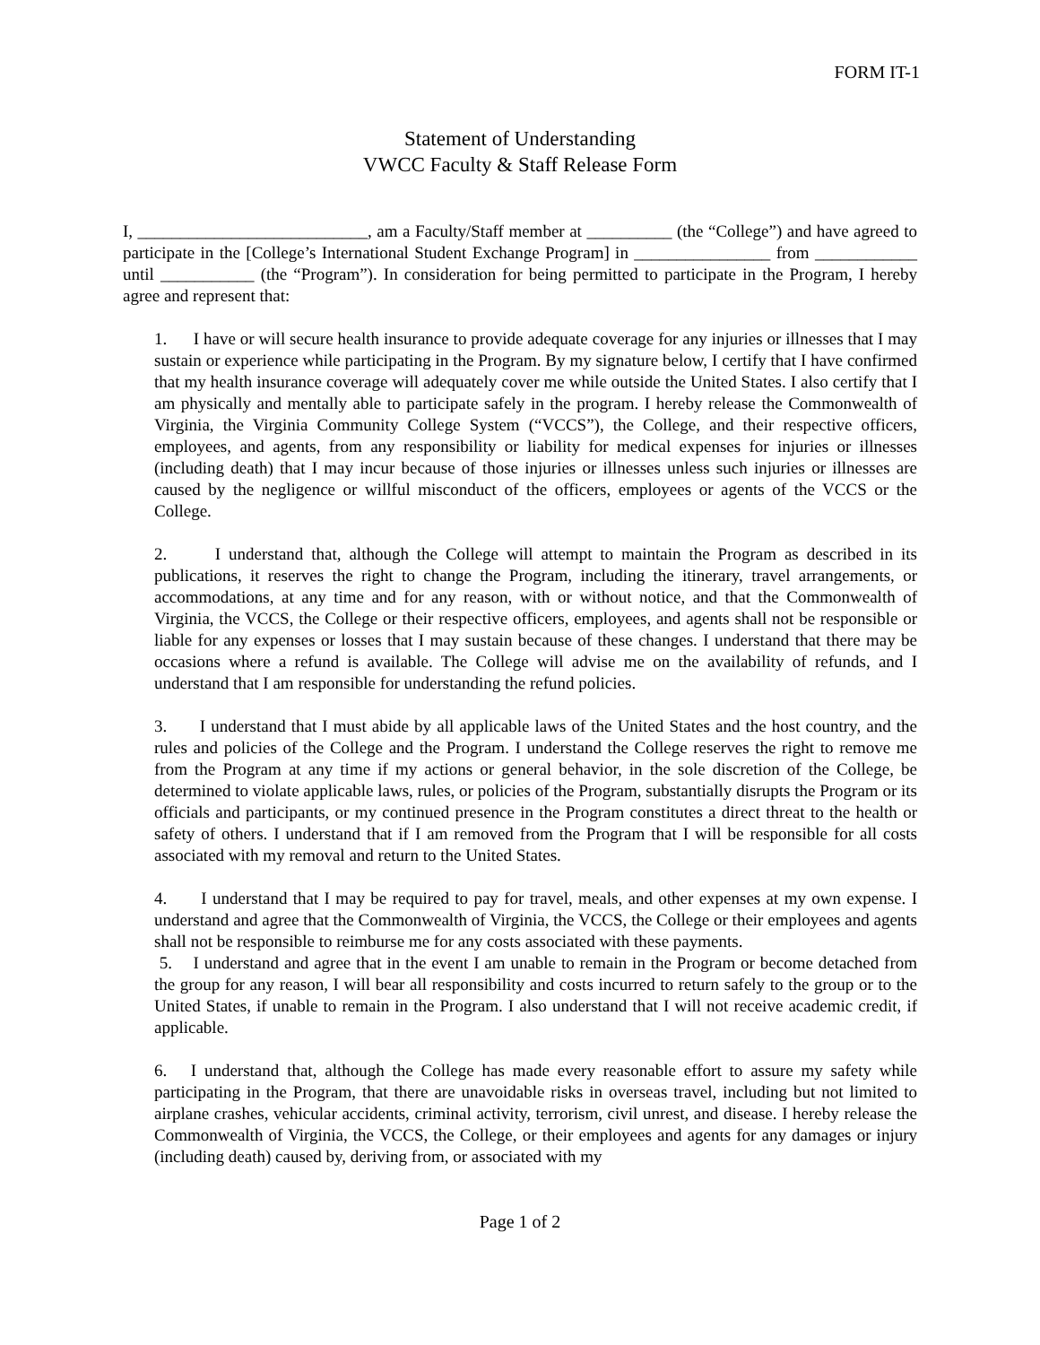FORM IT-1
Statement of Understanding
VWCC Faculty & Staff Release Form
I, ___________________________, am a Faculty/Staff member at __________ (the “College”) and have agreed to participate in the [College’s International Student Exchange Program] in ________________ from ____________ until ___________ (the “Program”). In consideration for being permitted to participate in the Program, I hereby agree and represent that:
1. I have or will secure health insurance to provide adequate coverage for any injuries or illnesses that I may sustain or experience while participating in the Program. By my signature below, I certify that I have confirmed that my health insurance coverage will adequately cover me while outside the United States. I also certify that I am physically and mentally able to participate safely in the program. I hereby release the Commonwealth of Virginia, the Virginia Community College System (“VCCS”), the College, and their respective officers, employees, and agents, from any responsibility or liability for medical expenses for injuries or illnesses (including death) that I may incur because of those injuries or illnesses unless such injuries or illnesses are caused by the negligence or willful misconduct of the officers, employees or agents of the VCCS or the College.
2. I understand that, although the College will attempt to maintain the Program as described in its publications, it reserves the right to change the Program, including the itinerary, travel arrangements, or accommodations, at any time and for any reason, with or without notice, and that the Commonwealth of Virginia, the VCCS, the College or their respective officers, employees, and agents shall not be responsible or liable for any expenses or losses that I may sustain because of these changes. I understand that there may be occasions where a refund is available. The College will advise me on the availability of refunds, and I understand that I am responsible for understanding the refund policies.
3. I understand that I must abide by all applicable laws of the United States and the host country, and the rules and policies of the College and the Program. I understand the College reserves the right to remove me from the Program at any time if my actions or general behavior, in the sole discretion of the College, be determined to violate applicable laws, rules, or policies of the Program, substantially disrupts the Program or its officials and participants, or my continued presence in the Program constitutes a direct threat to the health or safety of others. I understand that if I am removed from the Program that I will be responsible for all costs associated with my removal and return to the United States.
4. I understand that I may be required to pay for travel, meals, and other expenses at my own expense. I understand and agree that the Commonwealth of Virginia, the VCCS, the College or their employees and agents shall not be responsible to reimburse me for any costs associated with these payments.
5. I understand and agree that in the event I am unable to remain in the Program or become detached from the group for any reason, I will bear all responsibility and costs incurred to return safely to the group or to the United States, if unable to remain in the Program. I also understand that I will not receive academic credit, if applicable.
6. I understand that, although the College has made every reasonable effort to assure my safety while participating in the Program, that there are unavoidable risks in overseas travel, including but not limited to airplane crashes, vehicular accidents, criminal activity, terrorism, civil unrest, and disease. I hereby release the Commonwealth of Virginia, the VCCS, the College, or their employees and agents for any damages or injury (including death) caused by, deriving from, or associated with my
Page 1 of 2